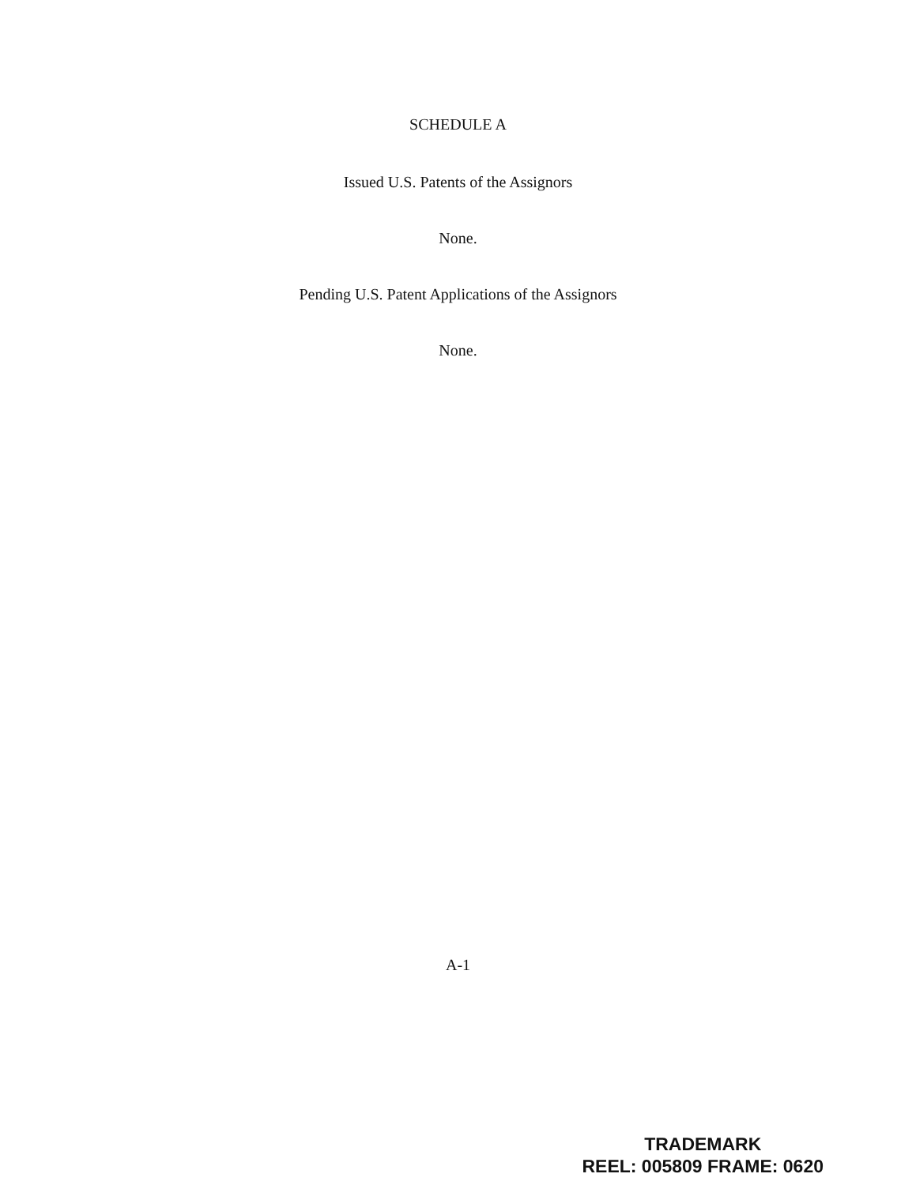SCHEDULE A
Issued U.S. Patents of the Assignors
None.
Pending U.S. Patent Applications of the Assignors
None.
A-1
TRADEMARK
REEL: 005809 FRAME: 0620